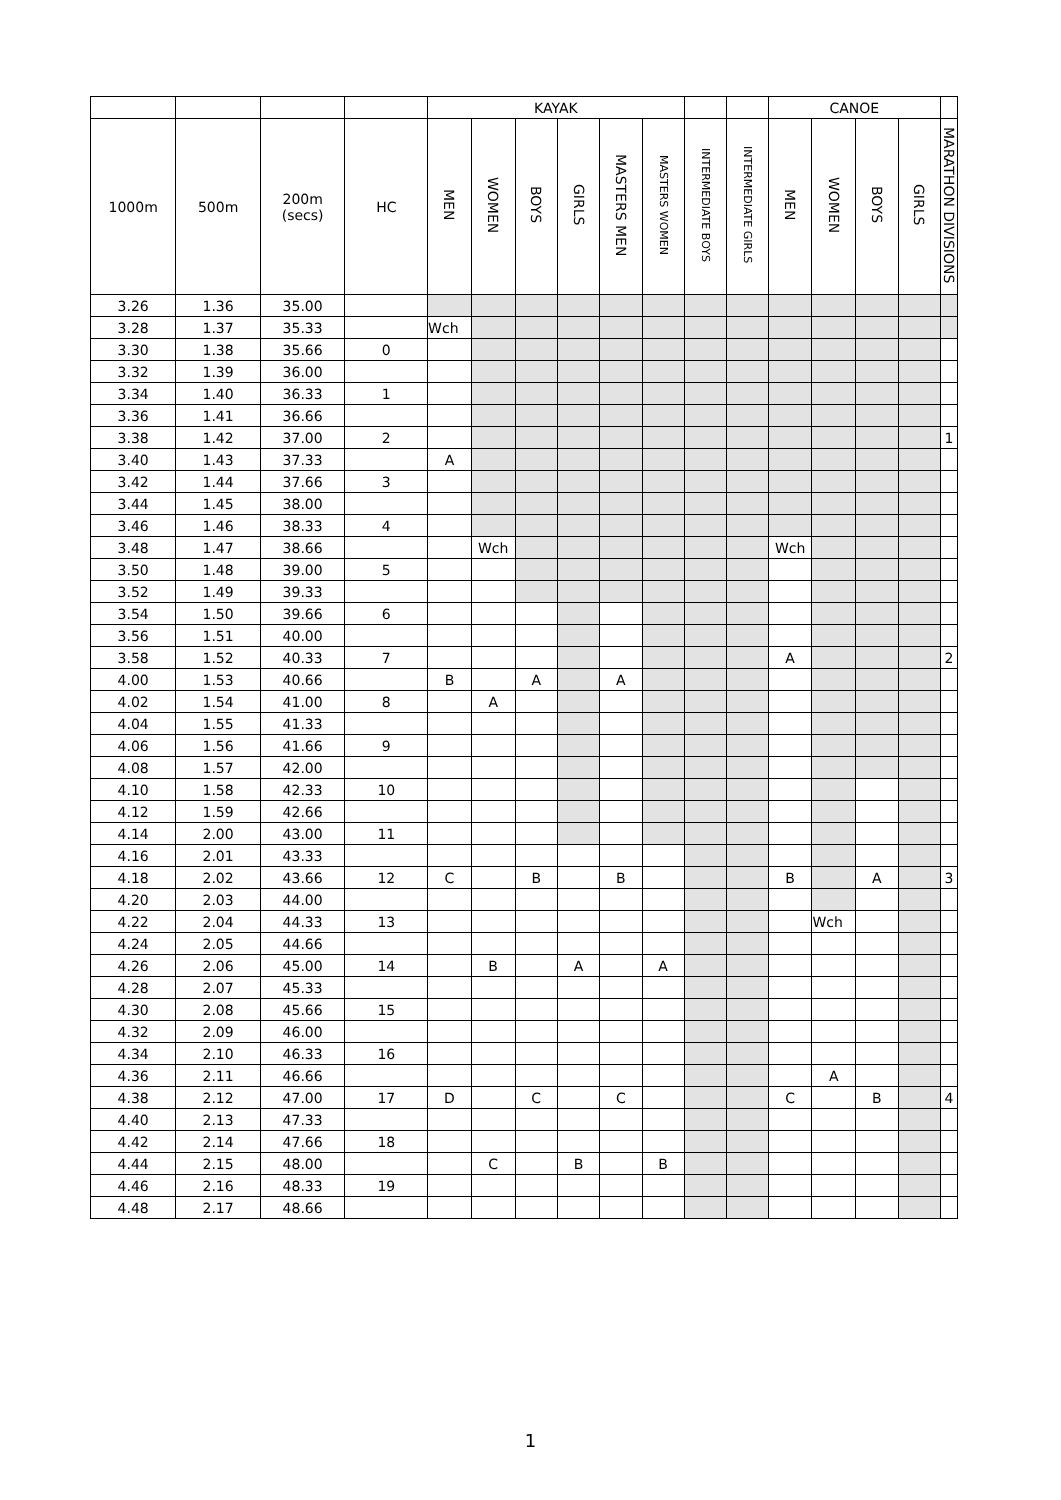| | | | | KAYAK | | | | | | | | CANOE | | | | |
| --- | --- | --- | --- | --- | --- | --- | --- | --- | --- | --- | --- | --- | --- | --- | --- | --- |
| 1000m | 500m | 200m (secs) | HC | MEN | WOMEN | BOYS | GIRLS | MASTERS MEN | MASTERS WOMEN | INTERMEDIATE BOYS | INTERMEDIATE GIRLS | MEN | WOMEN | BOYS | GIRLS | MARATHON DIVISIONS |
| 3.26 | 1.36 | 35.00 | | | | | | | | | | | | | | |
| 3.28 | 1.37 | 35.33 | | Wch | | | | | | | | | | | | |
| 3.30 | 1.38 | 35.66 | 0 | | | | | | | | | | | | | |
| 3.32 | 1.39 | 36.00 | | | | | | | | | | | | | | |
| 3.34 | 1.40 | 36.33 | 1 | | | | | | | | | | | | | |
| 3.36 | 1.41 | 36.66 | | | | | | | | | | | | | | |
| 3.38 | 1.42 | 37.00 | 2 | | | | | | | | | | | | | 1 |
| 3.40 | 1.43 | 37.33 | | A | | | | | | | | | | | | |
| 3.42 | 1.44 | 37.66 | 3 | | | | | | | | | | | | | |
| 3.44 | 1.45 | 38.00 | | | | | | | | | | | | | | |
| 3.46 | 1.46 | 38.33 | 4 | | | | | | | | | | | | | |
| 3.48 | 1.47 | 38.66 | | | Wch | | | | | | | Wch | | | | |
| 3.50 | 1.48 | 39.00 | 5 | | | | | | | | | | | | | |
| 3.52 | 1.49 | 39.33 | | | | | | | | | | | | | | |
| 3.54 | 1.50 | 39.66 | 6 | | | | | | | | | | | | | |
| 3.56 | 1.51 | 40.00 | | | | | | | | | | | | | | |
| 3.58 | 1.52 | 40.33 | 7 | | | | | | | | | A | | | | 2 |
| 4.00 | 1.53 | 40.66 | | B | | A | | A | | | | | | | | |
| 4.02 | 1.54 | 41.00 | 8 | | A | | | | | | | | | | | |
| 4.04 | 1.55 | 41.33 | | | | | | | | | | | | | | |
| 4.06 | 1.56 | 41.66 | 9 | | | | | | | | | | | | | |
| 4.08 | 1.57 | 42.00 | | | | | | | | | | | | | | |
| 4.10 | 1.58 | 42.33 | 10 | | | | | | | | | | | | | |
| 4.12 | 1.59 | 42.66 | | | | | | | | | | | | | | |
| 4.14 | 2.00 | 43.00 | 11 | | | | | | | | | | | | | |
| 4.16 | 2.01 | 43.33 | | | | | | | | | | | | | | |
| 4.18 | 2.02 | 43.66 | 12 | C | | B | | B | | | | B | | A | | 3 |
| 4.20 | 2.03 | 44.00 | | | | | | | | | | | | | | |
| 4.22 | 2.04 | 44.33 | 13 | | | | | | | | | | Wch | | | |
| 4.24 | 2.05 | 44.66 | | | | | | | | | | | | | | |
| 4.26 | 2.06 | 45.00 | 14 | | B | | A | | A | | | | | | | |
| 4.28 | 2.07 | 45.33 | | | | | | | | | | | | | | |
| 4.30 | 2.08 | 45.66 | 15 | | | | | | | | | | | | | |
| 4.32 | 2.09 | 46.00 | | | | | | | | | | | | | | |
| 4.34 | 2.10 | 46.33 | 16 | | | | | | | | | | | | | |
| 4.36 | 2.11 | 46.66 | | | | | | | | | | | A | | | |
| 4.38 | 2.12 | 47.00 | 17 | D | | C | | C | | | | C | | B | | 4 |
| 4.40 | 2.13 | 47.33 | | | | | | | | | | | | | | |
| 4.42 | 2.14 | 47.66 | 18 | | | | | | | | | | | | | |
| 4.44 | 2.15 | 48.00 | | | C | | B | | B | | | | | | | |
| 4.46 | 2.16 | 48.33 | 19 | | | | | | | | | | | | | |
| 4.48 | 2.17 | 48.66 | | | | | | | | | | | | | | |
1